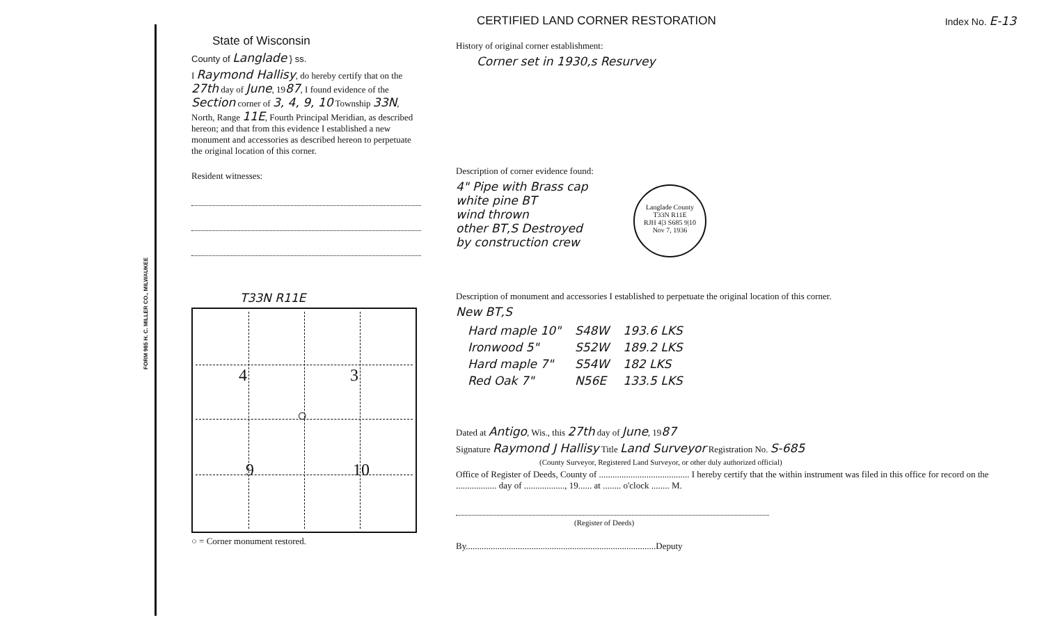FORM 985 H. C. MILLER CO., MILWAUKEE
State of Wisconsin
County of Langlade } ss.
I Raymond Hallisy, do hereby certify that on the 27th day of June, 1987, I found evidence of the Section corner of 3, 4, 9, 10 Township 33N, North, Range 11E, Fourth Principal Meridian, as described hereon; and that from this evidence I established a new monument and accessories as described hereon to perpetuate the original location of this corner.
Resident witnesses:
T33N R11E
4 3
○
9 10
○ = Corner monument restored.
CERTIFIED LAND CORNER RESTORATION Index No. E-13
History of original corner establishment:
Corner set in 1930,s Resurvey
Description of corner evidence found:
4" Pipe with Brass cap
white pine BT
wind thrown
other BT,S Destroyed
by construction crew
Langlade County
T33N R11E
RJH 4|3 S685 9|10
Nov 7, 1936
Description of monument and accessories I established to perpetuate the original location of this corner.
New BT,S
| Hard maple 10" | S48W | 193.6 LKS |
| Ironwood 5" | S52W | 189.2 LKS |
| Hard maple 7" | S54W | 182 LKS |
| Red Oak 7" | N56E | 133.5 LKS |
Dated at Antigo, Wis., this 27th day of June, 1987
Signature Raymond J Hallisy Title Land Surveyor Registration No. S-685
(County Surveyor, Registered Land Surveyor, or other duly authorized official)
Office of Register of Deeds, County of ........................................ I hereby certify that the within instrument was filed in this office for record on the .................. day of .................., 19...... at ........ o'clock ........ M.
(Register of Deeds)
By....................................................................................Deputy